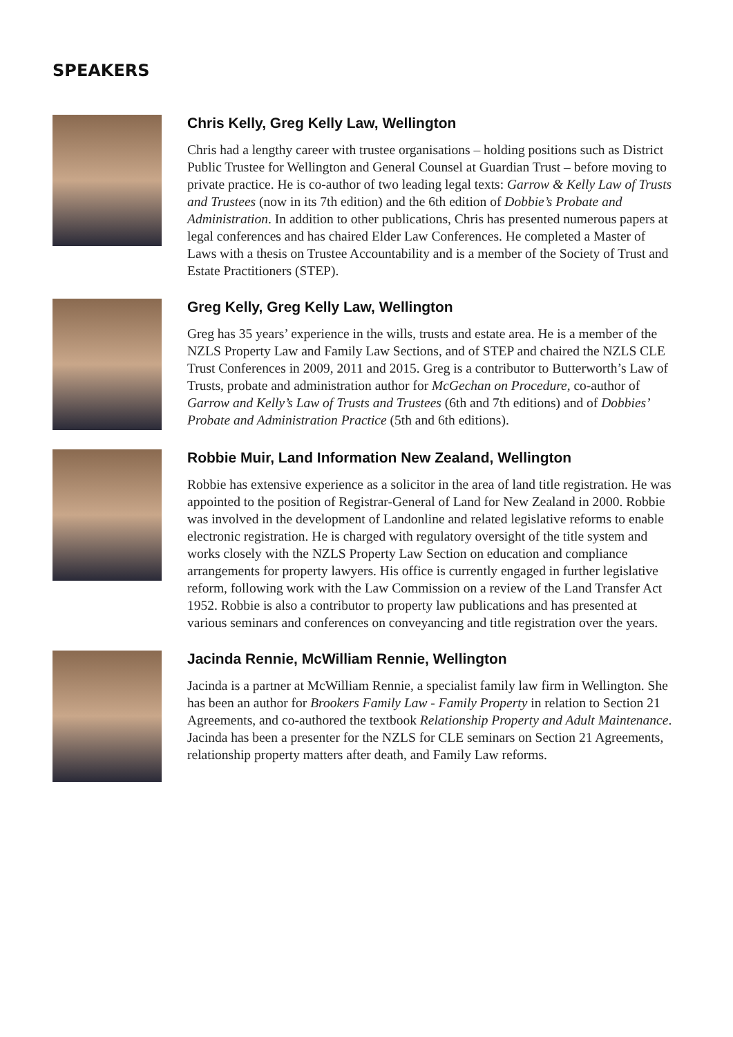SPEAKERS
Chris Kelly, Greg Kelly Law, Wellington
Chris had a lengthy career with trustee organisations – holding positions such as District Public Trustee for Wellington and General Counsel at Guardian Trust – before moving to private practice. He is co-author of two leading legal texts: Garrow & Kelly Law of Trusts and Trustees (now in its 7th edition) and the 6th edition of Dobbie’s Probate and Administration. In addition to other publications, Chris has presented numerous papers at legal conferences and has chaired Elder Law Conferences. He completed a Master of Laws with a thesis on Trustee Accountability and is a member of the Society of Trust and Estate Practitioners (STEP).
Greg Kelly, Greg Kelly Law, Wellington
Greg has 35 years’ experience in the wills, trusts and estate area. He is a member of the NZLS Property Law and Family Law Sections, and of STEP and chaired the NZLS CLE Trust Conferences in 2009, 2011 and 2015. Greg is a contributor to Butterworth’s Law of Trusts, probate and administration author for McGechan on Procedure, co-author of Garrow and Kelly’s Law of Trusts and Trustees (6th and 7th editions) and of Dobbies’ Probate and Administration Practice (5th and 6th editions).
Robbie Muir, Land Information New Zealand, Wellington
Robbie has extensive experience as a solicitor in the area of land title registration. He was appointed to the position of Registrar-General of Land for New Zealand in 2000. Robbie was involved in the development of Landonline and related legislative reforms to enable electronic registration. He is charged with regulatory oversight of the title system and works closely with the NZLS Property Law Section on education and compliance arrangements for property lawyers. His office is currently engaged in further legislative reform, following work with the Law Commission on a review of the Land Transfer Act 1952. Robbie is also a contributor to property law publications and has presented at various seminars and conferences on conveyancing and title registration over the years.
Jacinda Rennie, McWilliam Rennie, Wellington
Jacinda is a partner at McWilliam Rennie, a specialist family law firm in Wellington. She has been an author for Brookers Family Law - Family Property in relation to Section 21 Agreements, and co-authored the textbook Relationship Property and Adult Maintenance. Jacinda has been a presenter for the NZLS for CLE seminars on Section 21 Agreements, relationship property matters after death, and Family Law reforms.